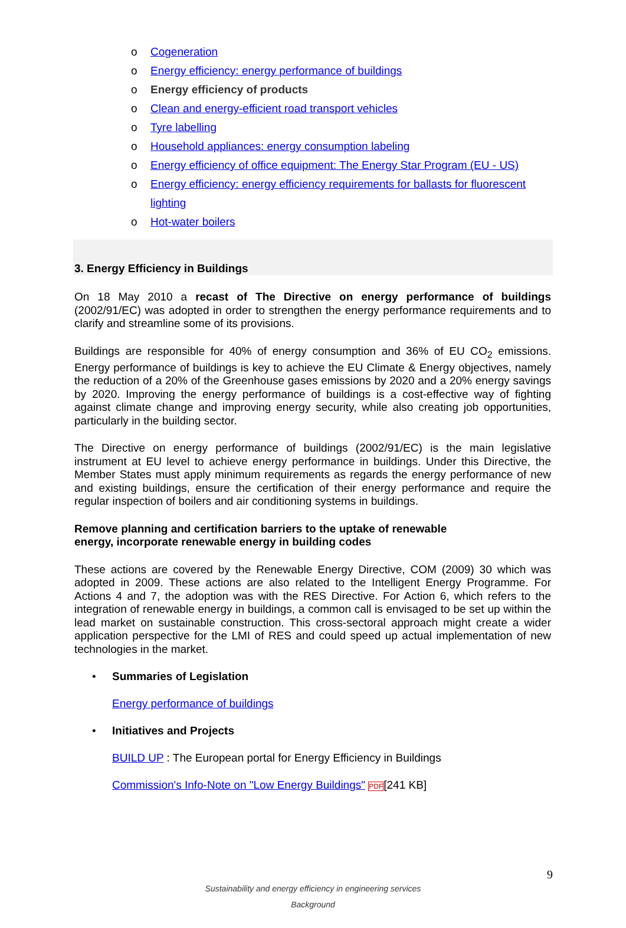o Cogeneration
o Energy efficiency: energy performance of buildings
o Energy efficiency of products
o Clean and energy-efficient road transport vehicles
o Tyre labelling
o Household appliances: energy consumption labeling
o Energy efficiency of office equipment: The Energy Star Program (EU - US)
o Energy efficiency: energy efficiency requirements for ballasts for fluorescent
lighting
o Hot-water boilers
3. Energy Efficiency in Buildings
On 18 May 2010 a recast of The Directive on energy performance of buildings (2002/91/EC) was adopted in order to strengthen the energy performance requirements and to clarify and streamline some of its provisions.
Buildings are responsible for 40% of energy consumption and 36% of EU CO<sub>2</sub> emissions. Energy performance of buildings is key to achieve the EU Climate & Energy objectives, namely the reduction of a 20% of the Greenhouse gases emissions by 2020 and a 20% energy savings by 2020. Improving the energy performance of buildings is a cost-effective way of fighting against climate change and improving energy security, while also creating job opportunities, particularly in the building sector.
The Directive on energy performance of buildings (2002/91/EC) is the main legislative instrument at EU level to achieve energy performance in buildings. Under this Directive, the Member States must apply minimum requirements as regards the energy performance of new and existing buildings, ensure the certification of their energy performance and require the regular inspection of boilers and air conditioning systems in buildings.
Remove planning and certification barriers to the uptake of renewable
energy, incorporate renewable energy in building codes
These actions are covered by the Renewable Energy Directive, COM (2009) 30 which was adopted in 2009. These actions are also related to the Intelligent Energy Programme. For Actions 4 and 7, the adoption was with the RES Directive. For Action 6, which refers to the integration of renewable energy in buildings, a common call is envisaged to be set up within the lead market on sustainable construction. This cross-sectoral approach might create a wider application perspective for the LMI of RES and could speed up actual implementation of new technologies in the market.
• Summaries of Legislation
Energy performance of buildings
• Initiatives and Projects
BUILD UP : The European portal for Energy Efficiency in Buildings
Commission's Info-Note on "Low Energy Buildings" PDF[241 KB]
9
Sustainability and energy efficiency in engineering services
Background